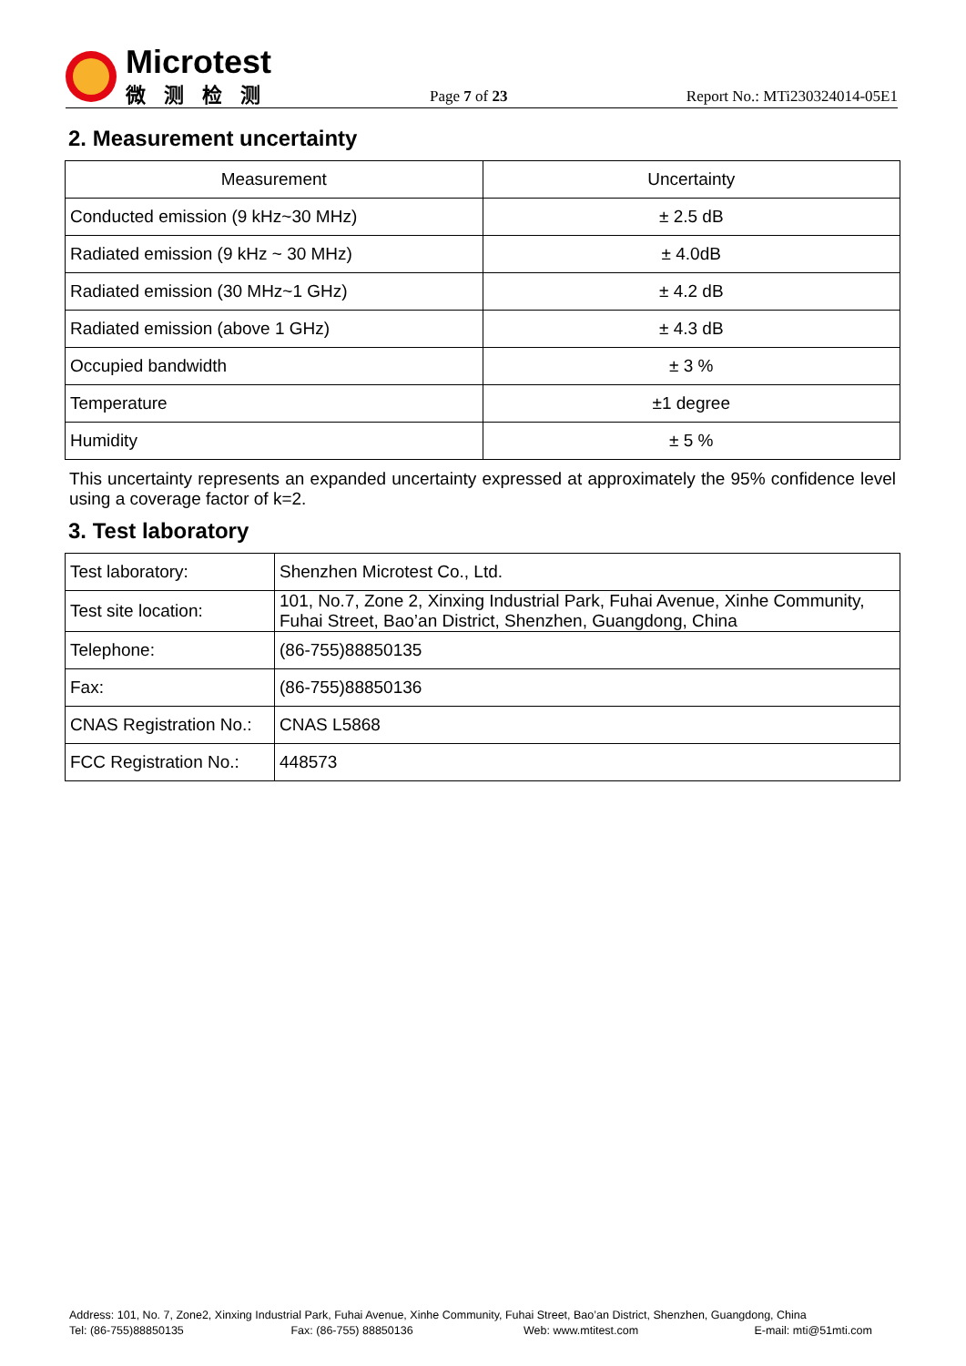Microtest
微测检测
Page 7 of 23
Report No.: MTi230324014-05E1
2. Measurement uncertainty
| Measurement | Uncertainty |
| --- | --- |
| Conducted emission (9 kHz~30 MHz) | ± 2.5 dB |
| Radiated emission (9 kHz ~ 30 MHz) | ± 4.0dB |
| Radiated emission (30 MHz~1 GHz) | ± 4.2 dB |
| Radiated emission (above 1 GHz) | ± 4.3 dB |
| Occupied bandwidth | ± 3 % |
| Temperature | ±1 degree |
| Humidity | ± 5 % |
This uncertainty represents an expanded uncertainty expressed at approximately the 95% confidence level using a coverage factor of k=2.
3. Test laboratory
| Test laboratory: | Shenzhen Microtest Co., Ltd. |
| Test site location: | 101, No.7, Zone 2, Xinxing Industrial Park, Fuhai Avenue, Xinhe Community, Fuhai Street, Bao’an District, Shenzhen, Guangdong, China |
| Telephone: | (86-755)88850135 |
| Fax: | (86-755)88850136 |
| CNAS Registration No.: | CNAS L5868 |
| FCC Registration No.: | 448573 |
Address: 101, No. 7, Zone2, Xinxing Industrial Park, Fuhai Avenue, Xinhe Community, Fuhai Street, Bao’an District, Shenzhen, Guangdong, China
Tel: (86-755)88850135 Fax: (86-755) 88850136 Web: www.mtitest.com E-mail: mti@51mti.com